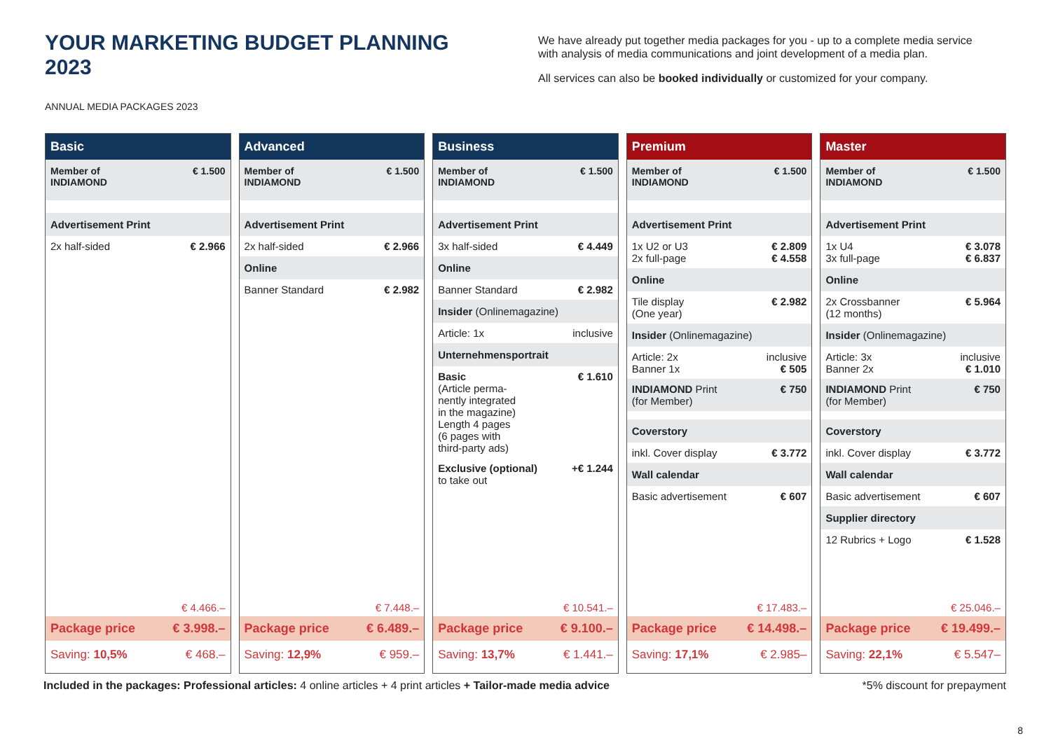YOUR MARKETING BUDGET PLANNING 2023
We have already put together media packages for you - up to a complete media service with analysis of media communications and joint development of a media plan.
All services can also be booked individually or customized for your company.
ANNUAL MEDIA PACKAGES 2023
Basic
Member of
INDIAMOND € 1.500
Advertisement Print
2x half-sided € 2.966
€ 4.466.–
Package price € 3.998.–
Saving: 10,5% € 468.–
Advanced
Member of
INDIAMOND € 1.500
Advertisement Print
2x half-sided € 2.966
Online
Banner Standard € 2.982
€ 7.448.–
Package price € 6.489.–
Saving: 12,9% € 959.–
Business
Member of
INDIAMOND € 1.500
Advertisement Print
3x half-sided € 4.449
Online
Banner Standard € 2.982
Insider (Onlinemagazine)
Article: 1x inclusive
Unternehmensportrait
Basic
(Article perma-
nently integrated
in the magazine)
Length 4 pages
(6 pages with
third-party ads) € 1.610
Exclusive (optional)
to take out +€ 1.244
€ 10.541.–
Package price € 9.100.–
Saving: 13,7% € 1.441.–
Premium
Member of
INDIAMOND € 1.500
Advertisement Print
1x U2 or U3
2x full-page € 2.809
€ 4.558
Online
Tile display
(One year) € 2.982
Insider (Onlinemagazine)
Article: 2x
Banner 1x inclusive
€ 505
INDIAMOND Print
(for Member) € 750
Coverstory
inkl. Cover display € 3.772
Wall calendar
Basic advertisement € 607
€ 17.483.–
Package price € 14.498.–
Saving: 17,1% € 2.985–
Master
Member of
INDIAMOND € 1.500
Advertisement Print
1x U4
3x full-page € 3.078
€ 6.837
Online
2x Crossbanner
(12 months) € 5.964
Insider (Onlinemagazine)
Article: 3x
Banner 2x inclusive
€ 1.010
INDIAMOND Print
(for Member) € 750
Coverstory
inkl. Cover display € 3.772
Wall calendar
Basic advertisement € 607
Supplier directory
12 Rubrics + Logo € 1.528
€ 25.046.–
Package price € 19.499.–
Saving: 22,1% € 5.547–
Included in the packages: Professional articles: 4 online articles + 4 print articles + Tailor-made media advice *5% discount for prepayment
8